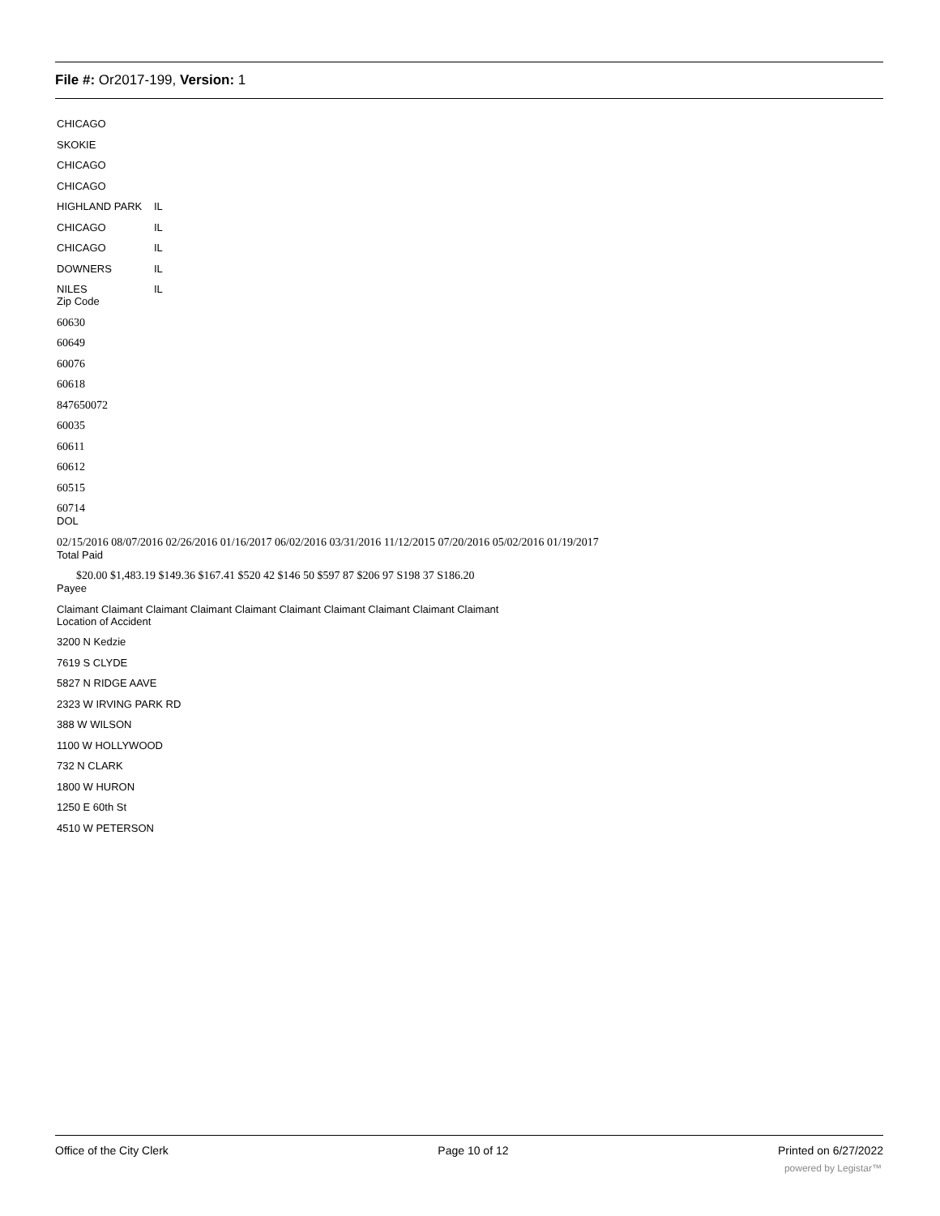File #: Or2017-199, Version: 1
CHICAGO
SKOKIE
CHICAGO
CHICAGO
HIGHLAND PARK IL
CHICAGO IL
CHICAGO IL
DOWNERS IL
NILES IL
Zip Code
60630
60649
60076
60618
847650072
60035
60611
60612
60515
60714
DOL
02/15/2016 08/07/2016 02/26/2016 01/16/2017 06/02/2016 03/31/2016 11/12/2015 07/20/2016 05/02/2016 01/19/2017
Total Paid
$20.00 $1,483.19 $149.36 $167.41 $520 42 $146 50 $597 87 $206 97 S198 37 S186.20
Payee
Claimant Claimant Claimant Claimant Claimant Claimant Claimant Claimant Claimant Claimant
Location of Accident
3200 N Kedzie
7619 S CLYDE
5827 N RIDGE AAVE
2323 W IRVING PARK RD
388 W WILSON
1100 W HOLLYWOOD
732 N CLARK
1800 W HURON
1250 E 60th St
4510 W PETERSON
Office of the City Clerk Page 10 of 12 Printed on 6/27/2022
powered by Legistar™